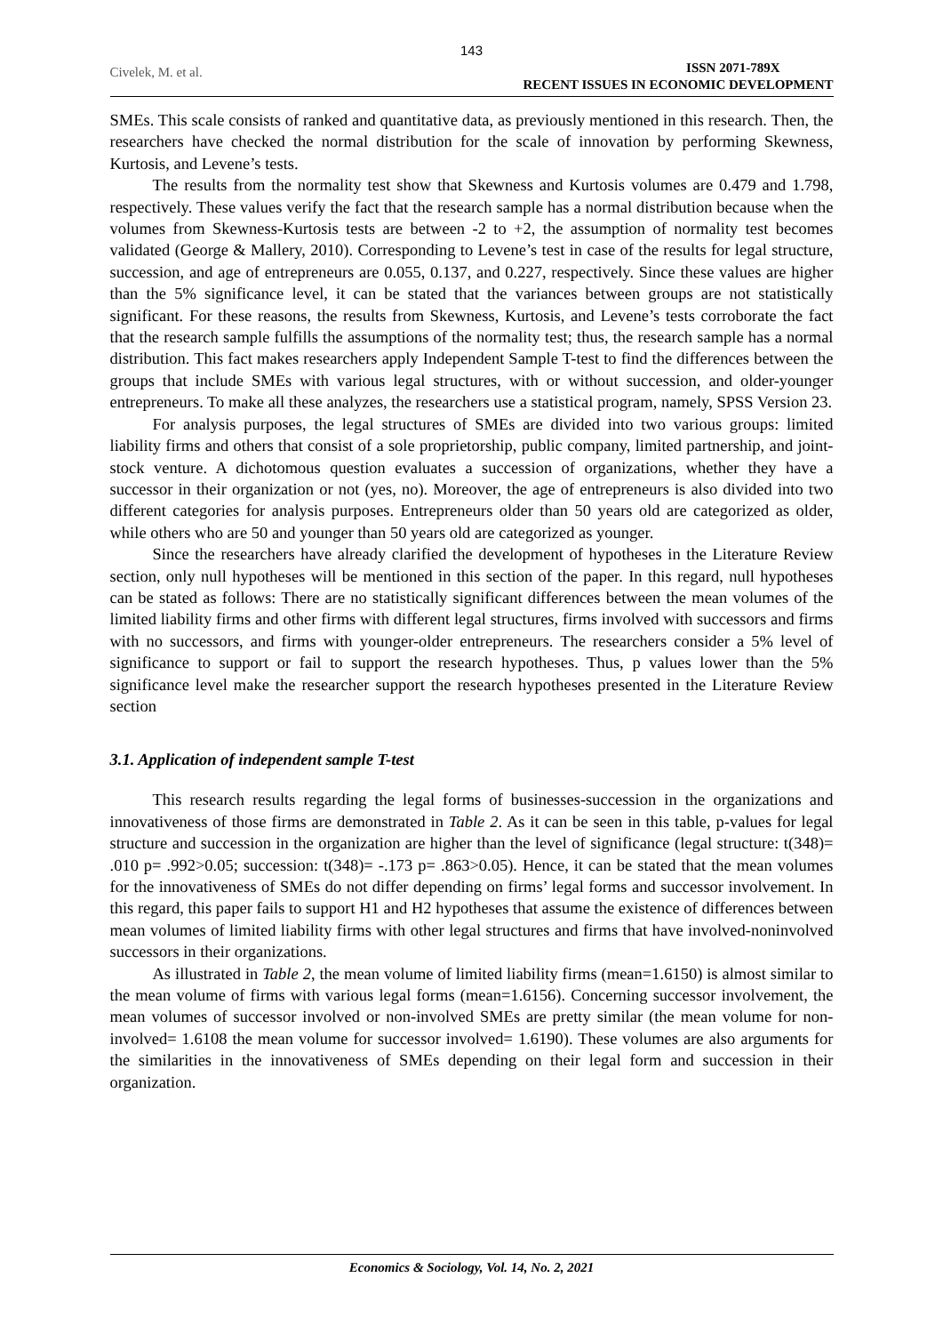143
Civelek, M. et al.
ISSN 2071-789X
RECENT ISSUES IN ECONOMIC DEVELOPMENT
SMEs. This scale consists of ranked and quantitative data, as previously mentioned in this research. Then, the researchers have checked the normal distribution for the scale of innovation by performing Skewness, Kurtosis, and Levene’s tests.
The results from the normality test show that Skewness and Kurtosis volumes are 0.479 and 1.798, respectively. These values verify the fact that the research sample has a normal distribution because when the volumes from Skewness-Kurtosis tests are between -2 to +2, the assumption of normality test becomes validated (George & Mallery, 2010). Corresponding to Levene’s test in case of the results for legal structure, succession, and age of entrepreneurs are 0.055, 0.137, and 0.227, respectively. Since these values are higher than the 5% significance level, it can be stated that the variances between groups are not statistically significant. For these reasons, the results from Skewness, Kurtosis, and Levene’s tests corroborate the fact that the research sample fulfills the assumptions of the normality test; thus, the research sample has a normal distribution. This fact makes researchers apply Independent Sample T-test to find the differences between the groups that include SMEs with various legal structures, with or without succession, and older-younger entrepreneurs. To make all these analyzes, the researchers use a statistical program, namely, SPSS Version 23.
For analysis purposes, the legal structures of SMEs are divided into two various groups: limited liability firms and others that consist of a sole proprietorship, public company, limited partnership, and joint-stock venture. A dichotomous question evaluates a succession of organizations, whether they have a successor in their organization or not (yes, no). Moreover, the age of entrepreneurs is also divided into two different categories for analysis purposes. Entrepreneurs older than 50 years old are categorized as older, while others who are 50 and younger than 50 years old are categorized as younger.
Since the researchers have already clarified the development of hypotheses in the Literature Review section, only null hypotheses will be mentioned in this section of the paper. In this regard, null hypotheses can be stated as follows: There are no statistically significant differences between the mean volumes of the limited liability firms and other firms with different legal structures, firms involved with successors and firms with no successors, and firms with younger-older entrepreneurs. The researchers consider a 5% level of significance to support or fail to support the research hypotheses. Thus, p values lower than the 5% significance level make the researcher support the research hypotheses presented in the Literature Review section
3.1. Application of independent sample T-test
This research results regarding the legal forms of businesses-succession in the organizations and innovativeness of those firms are demonstrated in Table 2. As it can be seen in this table, p-values for legal structure and succession in the organization are higher than the level of significance (legal structure: t(348)= .010 p= .992>0.05; succession: t(348)= -.173 p= .863>0.05). Hence, it can be stated that the mean volumes for the innovativeness of SMEs do not differ depending on firms’ legal forms and successor involvement. In this regard, this paper fails to support H1 and H2 hypotheses that assume the existence of differences between mean volumes of limited liability firms with other legal structures and firms that have involved-noninvolved successors in their organizations.
As illustrated in Table 2, the mean volume of limited liability firms (mean=1.6150) is almost similar to the mean volume of firms with various legal forms (mean=1.6156). Concerning successor involvement, the mean volumes of successor involved or non-involved SMEs are pretty similar (the mean volume for non-involved= 1.6108 the mean volume for successor involved= 1.6190). These volumes are also arguments for the similarities in the innovativeness of SMEs depending on their legal form and succession in their organization.
Economics & Sociology, Vol. 14, No. 2, 2021